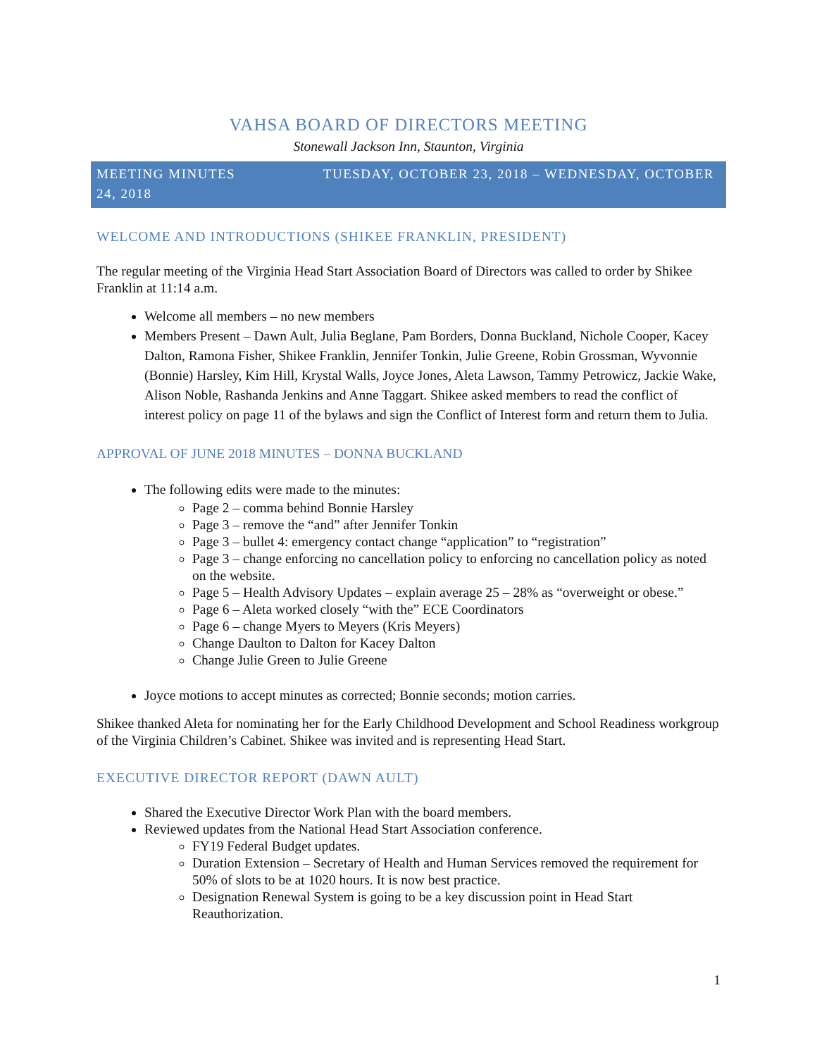VAHSA BOARD OF DIRECTORS MEETING
Stonewall Jackson Inn, Staunton, Virginia
MEETING MINUTES TUESDAY, OCTOBER 23, 2018 – WEDNESDAY, OCTOBER 24, 2018
WELCOME AND INTRODUCTIONS (SHIKEE FRANKLIN, PRESIDENT)
The regular meeting of the Virginia Head Start Association Board of Directors was called to order by Shikee Franklin at 11:14 a.m.
Welcome all members – no new members
Members Present – Dawn Ault, Julia Beglane, Pam Borders, Donna Buckland, Nichole Cooper, Kacey Dalton, Ramona Fisher, Shikee Franklin, Jennifer Tonkin, Julie Greene, Robin Grossman, Wyvonnie (Bonnie) Harsley, Kim Hill, Krystal Walls, Joyce Jones, Aleta Lawson, Tammy Petrowicz, Jackie Wake, Alison Noble, Rashanda Jenkins and Anne Taggart. Shikee asked members to read the conflict of interest policy on page 11 of the bylaws and sign the Conflict of Interest form and return them to Julia.
APPROVAL OF JUNE 2018 MINUTES – DONNA BUCKLAND
The following edits were made to the minutes:
Page 2 – comma behind Bonnie Harsley
Page 3 – remove the “and” after Jennifer Tonkin
Page 3 – bullet 4: emergency contact change “application” to “registration”
Page 3 – change enforcing no cancellation policy to enforcing no cancellation policy as noted on the website.
Page 5 – Health Advisory Updates – explain average 25 – 28% as “overweight or obese.”
Page 6 – Aleta worked closely “with the” ECE Coordinators
Page 6 – change Myers to Meyers (Kris Meyers)
Change Daulton to Dalton for Kacey Dalton
Change Julie Green to Julie Greene
Joyce motions to accept minutes as corrected; Bonnie seconds; motion carries.
Shikee thanked Aleta for nominating her for the Early Childhood Development and School Readiness workgroup of the Virginia Children’s Cabinet. Shikee was invited and is representing Head Start.
EXECUTIVE DIRECTOR REPORT (DAWN AULT)
Shared the Executive Director Work Plan with the board members.
Reviewed updates from the National Head Start Association conference.
FY19 Federal Budget updates.
Duration Extension – Secretary of Health and Human Services removed the requirement for 50% of slots to be at 1020 hours. It is now best practice.
Designation Renewal System is going to be a key discussion point in Head Start Reauthorization.
1